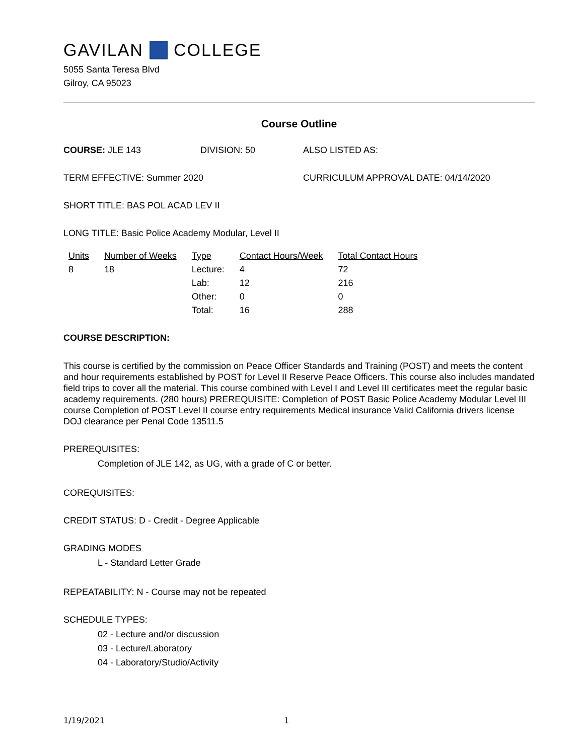GAVILAN COLLEGE
5055 Santa Teresa Blvd
Gilroy, CA 95023
Course Outline
COURSE: JLE 143 DIVISION: 50 ALSO LISTED AS:
TERM EFFECTIVE: Summer 2020 CURRICULUM APPROVAL DATE: 04/14/2020
SHORT TITLE: BAS POL ACAD LEV II
LONG TITLE: Basic Police Academy Modular, Level II
| Units | Number of Weeks | Type | Contact Hours/Week | Total Contact Hours |
| --- | --- | --- | --- | --- |
| 8 | 18 | Lecture: | 4 | 72 |
| | | Lab: | 12 | 216 |
| | | Other: | 0 | 0 |
| | | Total: | 16 | 288 |
COURSE DESCRIPTION:
This course is certified by the commission on Peace Officer Standards and Training (POST) and meets the content and hour requirements established by POST for Level II Reserve Peace Officers. This course also includes mandated field trips to cover all the material. This course combined with Level I and Level III certificates meet the regular basic academy requirements. (280 hours) PREREQUISITE: Completion of POST Basic Police Academy Modular Level III course Completion of POST Level II course entry requirements Medical insurance Valid California drivers license DOJ clearance per Penal Code 13511.5
PREREQUISITES:
Completion of JLE 142, as UG, with a grade of C or better.
COREQUISITES:
CREDIT STATUS: D - Credit - Degree Applicable
GRADING MODES
L - Standard Letter Grade
REPEATABILITY: N - Course may not be repeated
SCHEDULE TYPES:
02 - Lecture and/or discussion
03 - Lecture/Laboratory
04 - Laboratory/Studio/Activity
1/19/2021 1